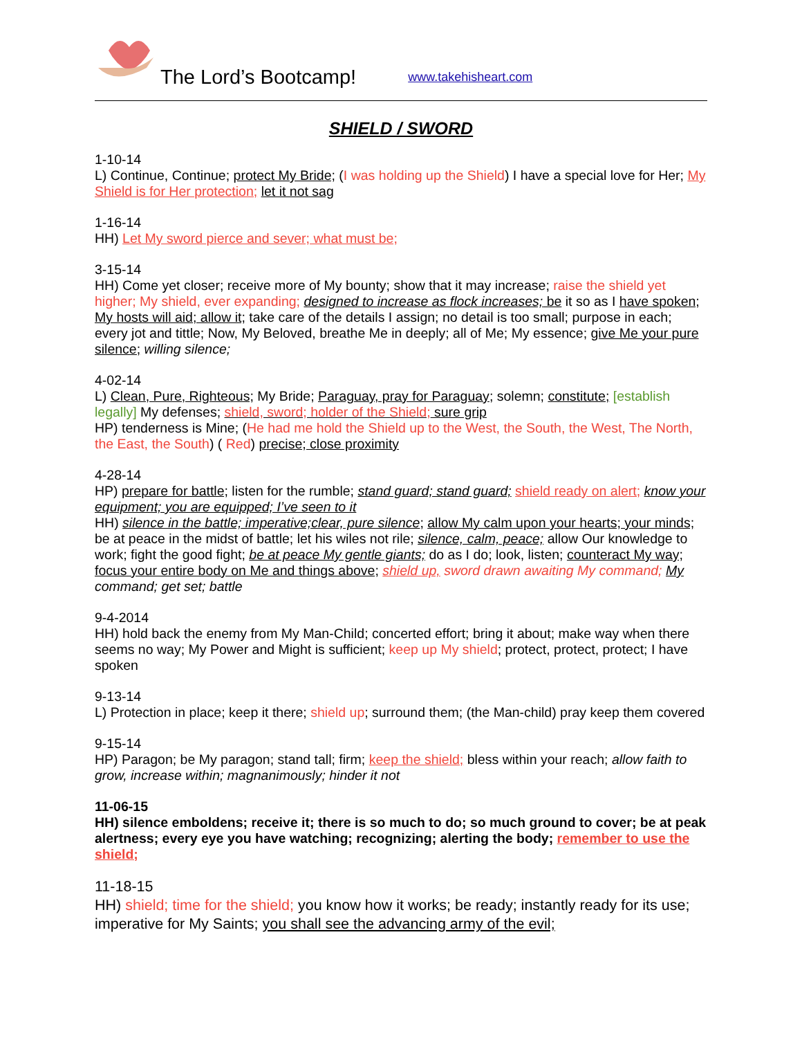The Lord’s Bootcamp! www.takehisheart.com
SHIELD / SWORD
1-10-14
L) Continue, Continue; protect My Bride; (I was holding up the Shield) I have a special love for Her; My Shield is for Her protection; let it not sag
1-16-14
HH) Let My sword pierce and sever; what must be;
3-15-14
HH) Come yet closer; receive more of My bounty; show that it may increase; raise the shield yet higher; My shield, ever expanding; designed to increase as flock increases; be it so as I have spoken; My hosts will aid; allow it; take care of the details I assign; no detail is too small; purpose in each; every jot and tittle; Now, My Beloved, breathe Me in deeply; all of Me; My essence; give Me your pure silence; willing silence;
4-02-14
L) Clean, Pure, Righteous; My Bride; Paraguay, pray for Paraguay; solemn; constitute; [establish legally] My defenses; shield, sword; holder of the Shield; sure grip
HP) tenderness is Mine; (He had me hold the Shield up to the West, the South, the West, The North, the East, the South) ( Red) precise; close proximity
4-28-14
HP) prepare for battle; listen for the rumble; stand guard; stand guard; shield ready on alert; know your equipment; you are equipped; I’ve seen to it
HH) silence in the battle; imperative;clear, pure silence; allow My calm upon your hearts; your minds; be at peace in the midst of battle; let his wiles not rile; silence, calm, peace; allow Our knowledge to work; fight the good fight; be at peace My gentle giants; do as I do; look, listen; counteract My way; focus your entire body on Me and things above; shield up, sword drawn awaiting My command; My command; get set; battle
9-4-2014
HH) hold back the enemy from My Man-Child; concerted effort; bring it about; make way when there seems no way; My Power and Might is sufficient; keep up My shield; protect, protect, protect; I have spoken
9-13-14
L) Protection in place; keep it there; shield up; surround them; (the Man-child) pray keep them covered
9-15-14
HP) Paragon; be My paragon; stand tall; firm; keep the shield; bless within your reach; allow faith to grow, increase within; magnanimously; hinder it not
11-06-15
HH) silence emboldens; receive it; there is so much to do; so much ground to cover; be at peak alertness; every eye you have watching; recognizing; alerting the body; remember to use the shield;
11-18-15
HH) shield; time for the shield; you know how it works; be ready; instantly ready for its use; imperative for My Saints; you shall see the advancing army of the evil;